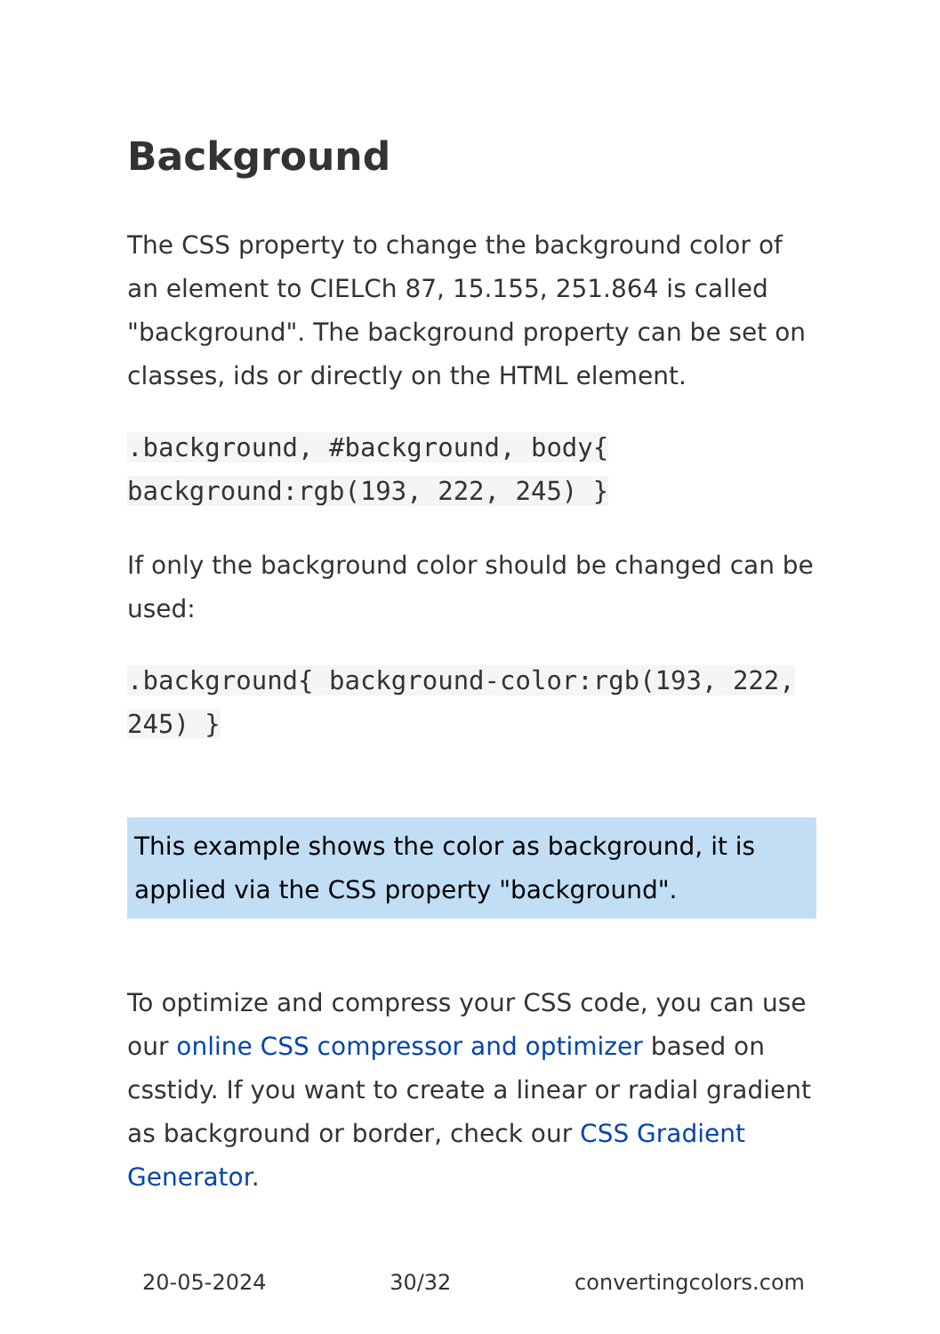Background
The CSS property to change the background color of an element to CIELCh 87, 15.155, 251.864 is called "background". The background property can be set on classes, ids or directly on the HTML element.
.background, #background, body{ background:rgb(193, 222, 245) }
If only the background color should be changed can be used:
.background{ background-color:rgb(193, 222, 245) }
This example shows the color as background, it is applied via the CSS property "background".
To optimize and compress your CSS code, you can use our online CSS compressor and optimizer based on csstidy. If you want to create a linear or radial gradient as background or border, check our CSS Gradient Generator.
20-05-2024 30/32 convertingcolors.com